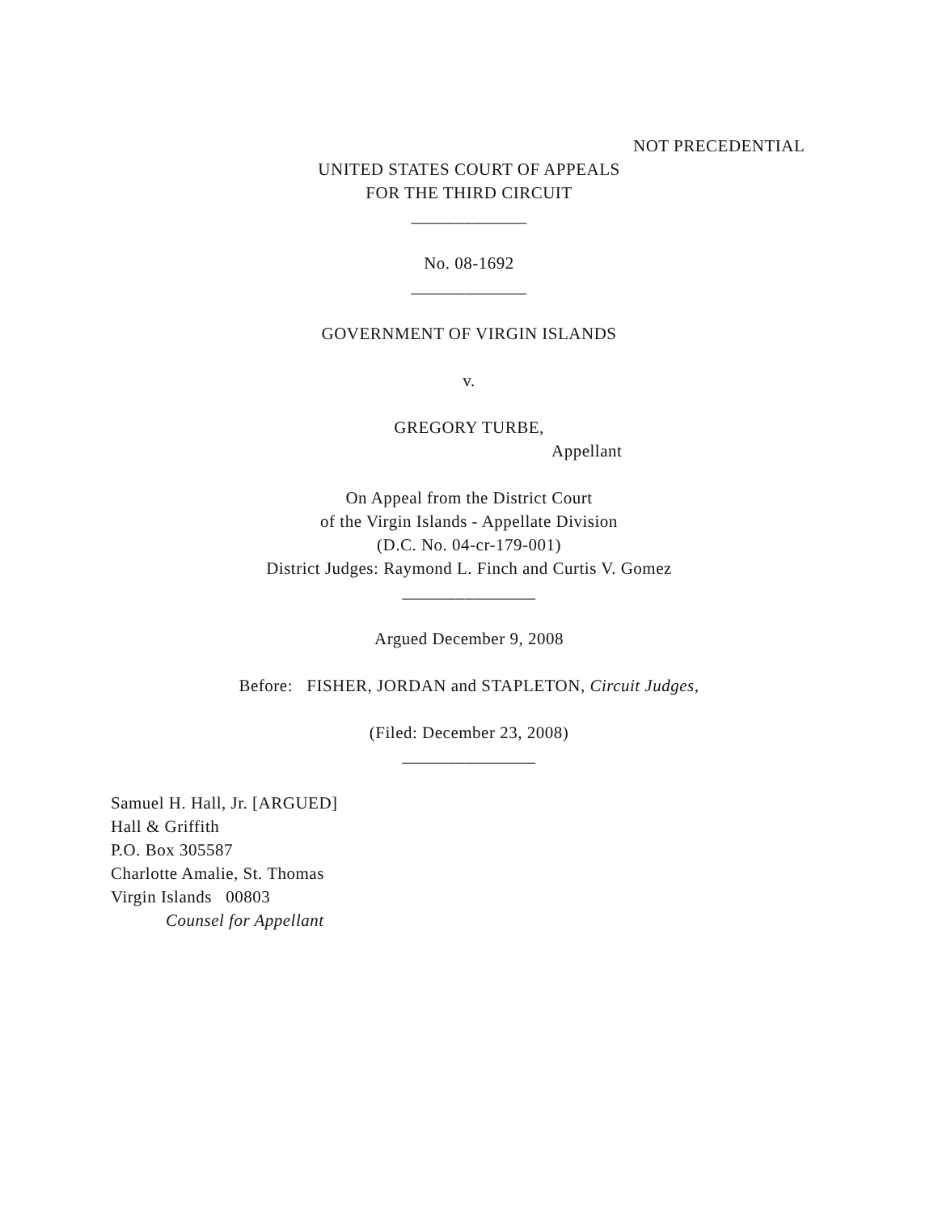NOT PRECEDENTIAL
UNITED STATES COURT OF APPEALS
FOR THE THIRD CIRCUIT
_____________
No. 08-1692
_____________
GOVERNMENT OF VIRGIN ISLANDS
v.
GREGORY TURBE,
Appellant
On Appeal from the District Court
of the Virgin Islands - Appellate Division
(D.C. No. 04-cr-179-001)
District Judges: Raymond L. Finch and Curtis V. Gomez
_______________
Argued December 9, 2008
Before: FISHER, JORDAN and STAPLETON, Circuit Judges,
(Filed: December 23, 2008)
_______________
Samuel H. Hall, Jr. [ARGUED]
Hall & Griffith
P.O. Box 305587
Charlotte Amalie, St. Thomas
Virgin Islands 00803
Counsel for Appellant